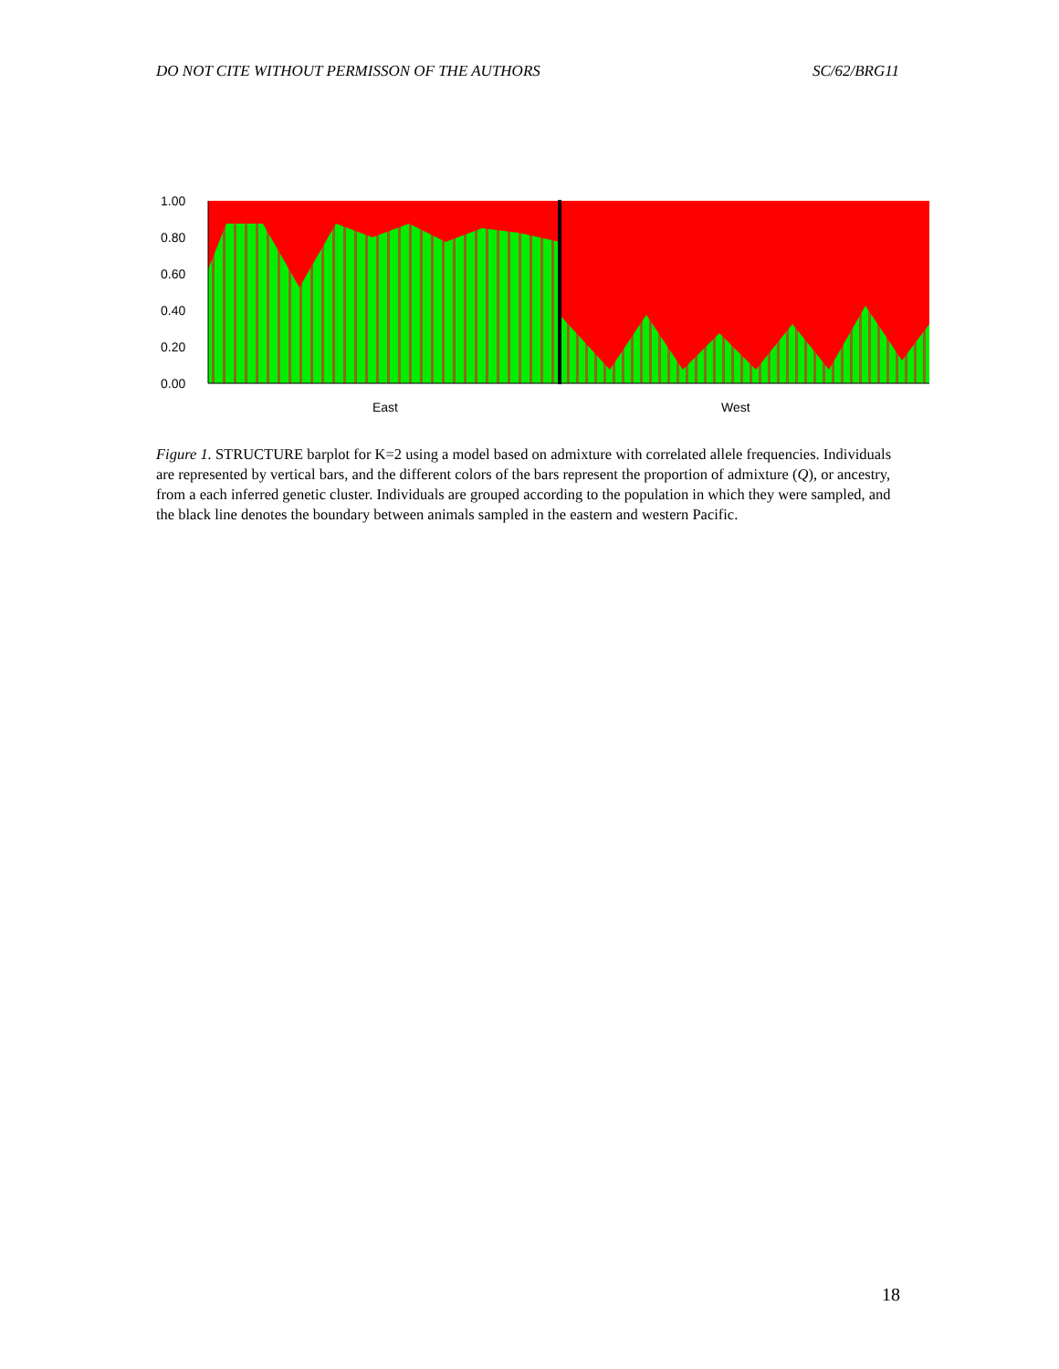DO NOT CITE WITHOUT PERMISSON OF THE AUTHORS SC/62/BRG11
1.00
0.80
0.60
0.40
0.20
0.00
East
West
Figure 1. STRUCTURE barplot for K=2 using a model based on admixture with correlated allele frequencies. Individuals are represented by vertical bars, and the different colors of the bars represent the proportion of admixture (Q), or ancestry, from a each inferred genetic cluster. Individuals are grouped according to the population in which they were sampled, and the black line denotes the boundary between animals sampled in the eastern and western Pacific.
18